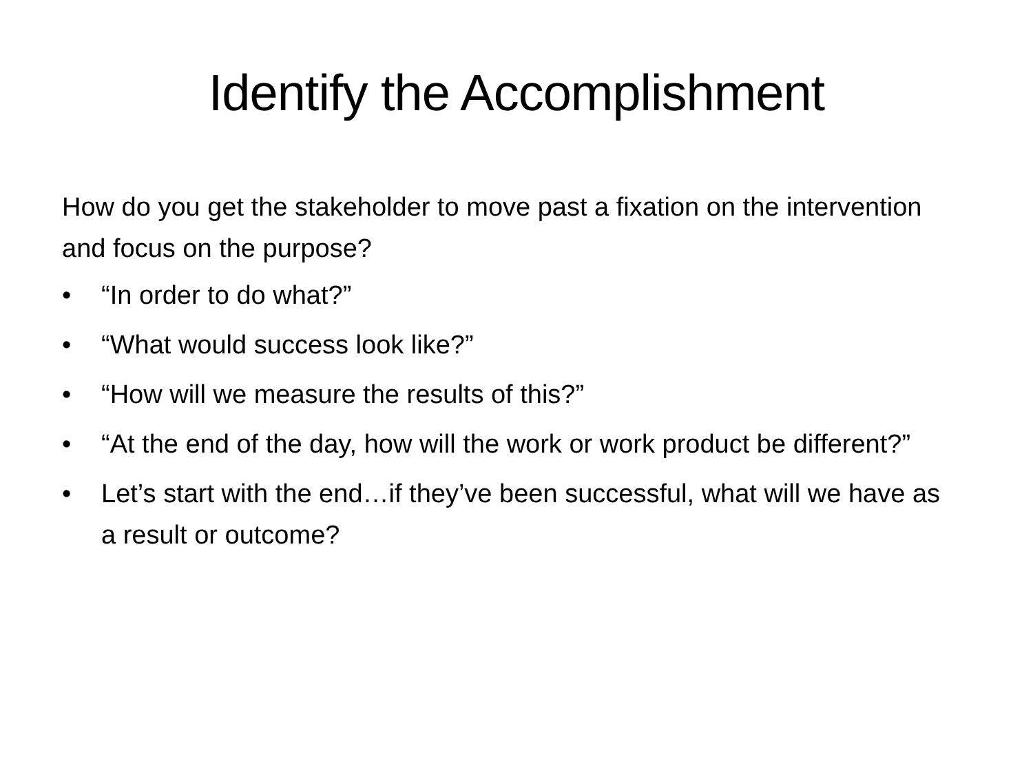Identify the Accomplishment
How do you get the stakeholder to move past a fixation on the intervention and focus on the purpose?
• “In order to do what?”
• “What would success look like?”
• “How will we measure the results of this?”
• “At the end of the day, how will the work or work product be different?”
• Let’s start with the end…if they’ve been successful, what will we have as a result or outcome?